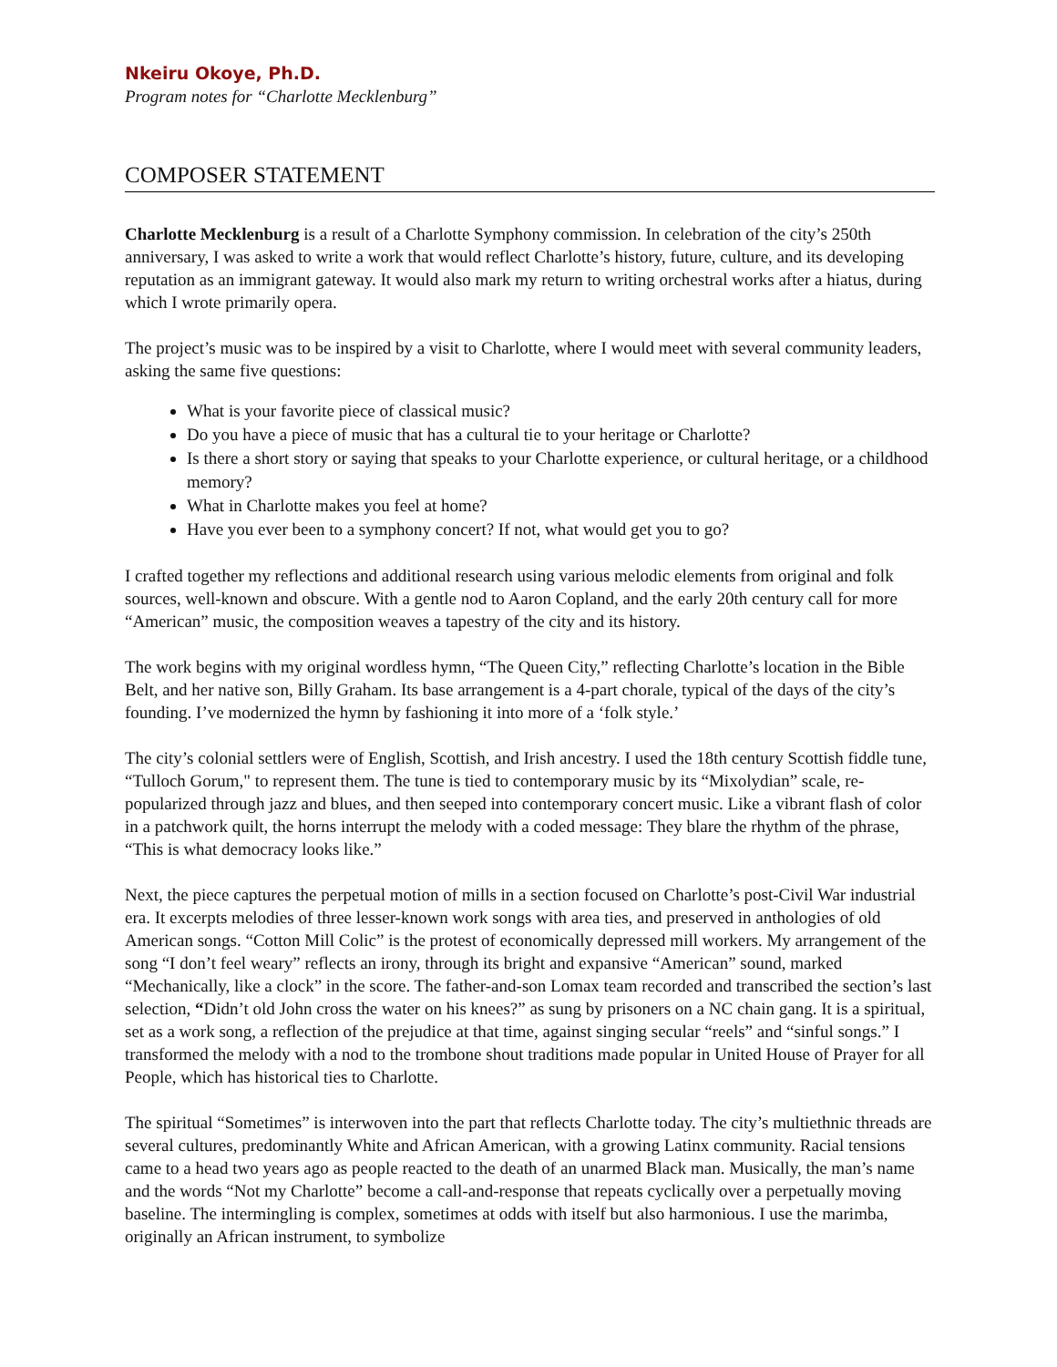Nkeiru Okoye, Ph.D.
Program notes for “Charlotte Mecklenburg”
COMPOSER STATEMENT
Charlotte Mecklenburg is a result of a Charlotte Symphony commission. In celebration of the city’s 250th anniversary, I was asked to write a work that would reflect Charlotte’s history, future, culture, and its developing reputation as an immigrant gateway. It would also mark my return to writing orchestral works after a hiatus, during which I wrote primarily opera.
The project’s music was to be inspired by a visit to Charlotte, where I would meet with several community leaders, asking the same five questions:
What is your favorite piece of classical music?
Do you have a piece of music that has a cultural tie to your heritage or Charlotte?
Is there a short story or saying that speaks to your Charlotte experience, or cultural heritage, or a childhood memory?
What in Charlotte makes you feel at home?
Have you ever been to a symphony concert? If not, what would get you to go?
I crafted together my reflections and additional research using various melodic elements from original and folk sources, well-known and obscure. With a gentle nod to Aaron Copland, and the early 20th century call for more “American” music, the composition weaves a tapestry of the city and its history.
The work begins with my original wordless hymn, “The Queen City,” reflecting Charlotte’s location in the Bible Belt, and her native son, Billy Graham. Its base arrangement is a 4-part chorale, typical of the days of the city’s founding. I’ve modernized the hymn by fashioning it into more of a ‘folk style.’
The city’s colonial settlers were of English, Scottish, and Irish ancestry. I used the 18th century Scottish fiddle tune, “Tulloch Gorum," to represent them. The tune is tied to contemporary music by its “Mixolydian” scale, re-popularized through jazz and blues, and then seeped into contemporary concert music. Like a vibrant flash of color in a patchwork quilt, the horns interrupt the melody with a coded message: They blare the rhythm of the phrase, “This is what democracy looks like.”
Next, the piece captures the perpetual motion of mills in a section focused on Charlotte’s post-Civil War industrial era. It excerpts melodies of three lesser-known work songs with area ties, and preserved in anthologies of old American songs. “Cotton Mill Colic” is the protest of economically depressed mill workers. My arrangement of the song “I don’t feel weary” reflects an irony, through its bright and expansive “American” sound, marked “Mechanically, like a clock” in the score. The father-and-son Lomax team recorded and transcribed the section’s last selection, “Didn’t old John cross the water on his knees?” as sung by prisoners on a NC chain gang. It is a spiritual, set as a work song, a reflection of the prejudice at that time, against singing secular “reels” and “sinful songs.” I transformed the melody with a nod to the trombone shout traditions made popular in United House of Prayer for all People, which has historical ties to Charlotte.
The spiritual “Sometimes” is interwoven into the part that reflects Charlotte today. The city’s multiethnic threads are several cultures, predominantly White and African American, with a growing Latinx community. Racial tensions came to a head two years ago as people reacted to the death of an unarmed Black man. Musically, the man’s name and the words “Not my Charlotte” become a call-and-response that repeats cyclically over a perpetually moving baseline. The intermingling is complex, sometimes at odds with itself but also harmonious. I use the marimba, originally an African instrument, to symbolize